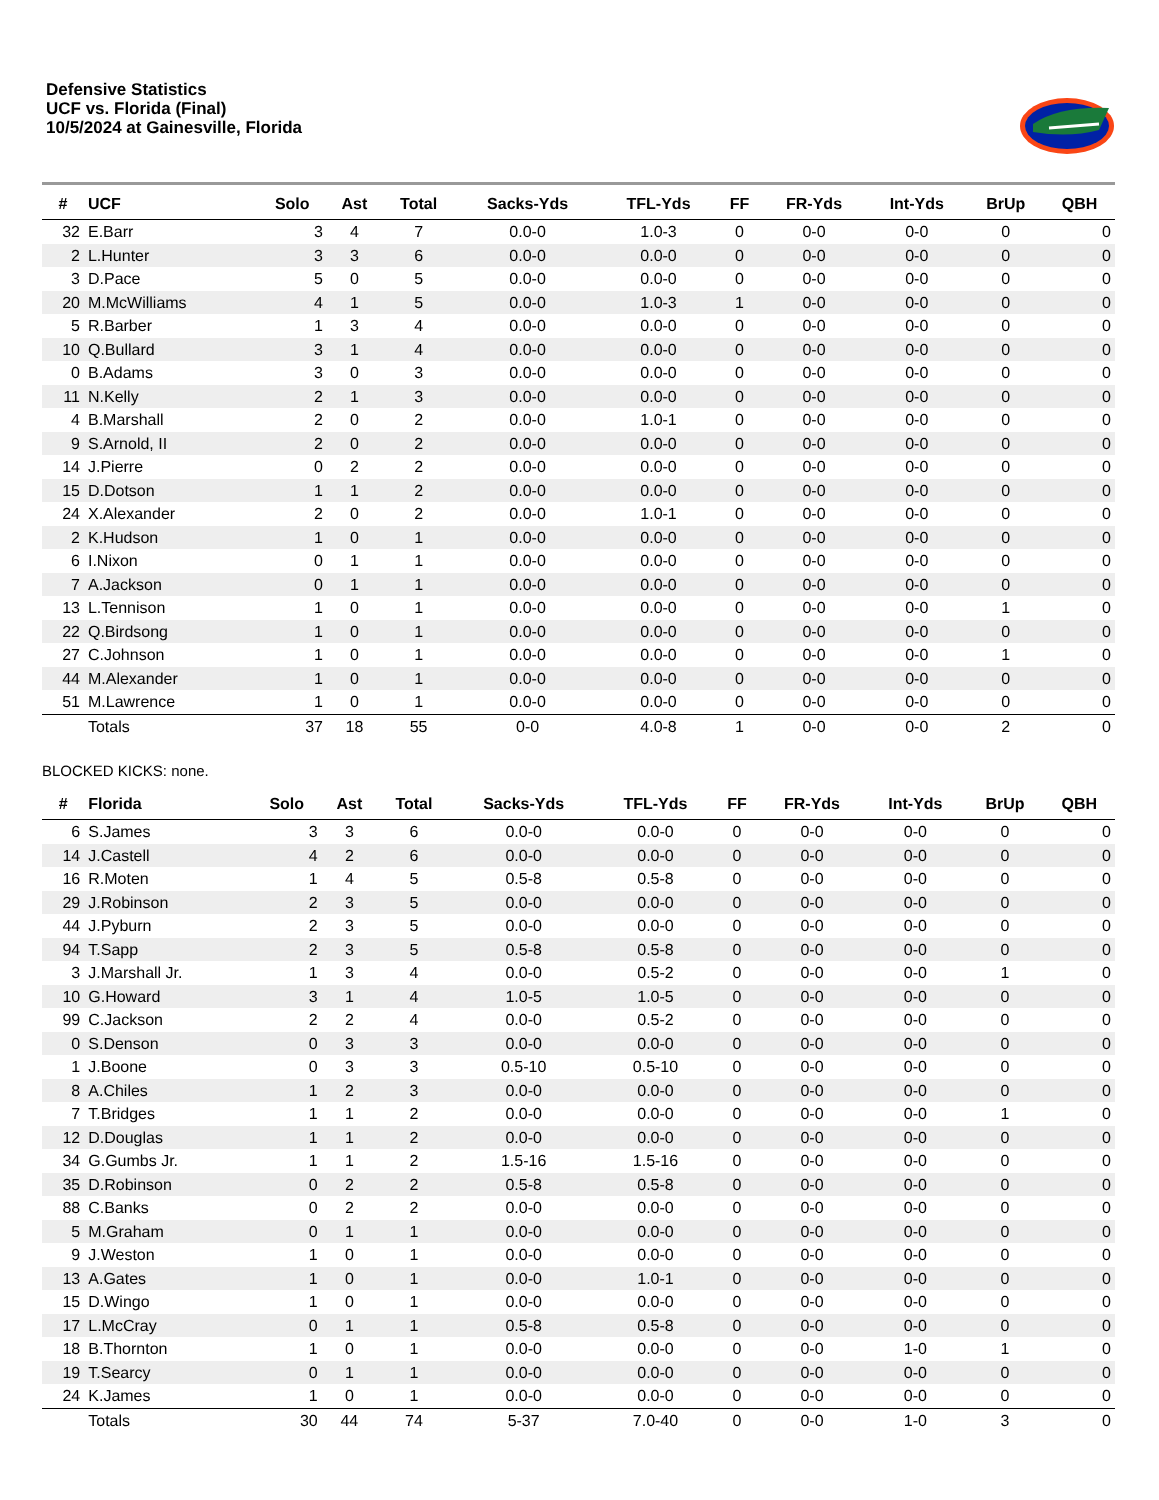Defensive Statistics
UCF vs. Florida (Final)
10/5/2024 at Gainesville, Florida
| # | UCF | Solo | Ast | Total | Sacks-Yds | TFL-Yds | FF | FR-Yds | Int-Yds | BrUp | QBH |
| --- | --- | --- | --- | --- | --- | --- | --- | --- | --- | --- | --- |
| 32 | E.Barr | 3 | 4 | 7 | 0.0-0 | 1.0-3 | 0 | 0-0 | 0-0 | 0 | 0 |
| 2 | L.Hunter | 3 | 3 | 6 | 0.0-0 | 0.0-0 | 0 | 0-0 | 0-0 | 0 | 0 |
| 3 | D.Pace | 5 | 0 | 5 | 0.0-0 | 0.0-0 | 0 | 0-0 | 0-0 | 0 | 0 |
| 20 | M.McWilliams | 4 | 1 | 5 | 0.0-0 | 1.0-3 | 1 | 0-0 | 0-0 | 0 | 0 |
| 5 | R.Barber | 1 | 3 | 4 | 0.0-0 | 0.0-0 | 0 | 0-0 | 0-0 | 0 | 0 |
| 10 | Q.Bullard | 3 | 1 | 4 | 0.0-0 | 0.0-0 | 0 | 0-0 | 0-0 | 0 | 0 |
| 0 | B.Adams | 3 | 0 | 3 | 0.0-0 | 0.0-0 | 0 | 0-0 | 0-0 | 0 | 0 |
| 11 | N.Kelly | 2 | 1 | 3 | 0.0-0 | 0.0-0 | 0 | 0-0 | 0-0 | 0 | 0 |
| 4 | B.Marshall | 2 | 0 | 2 | 0.0-0 | 1.0-1 | 0 | 0-0 | 0-0 | 0 | 0 |
| 9 | S.Arnold, II | 2 | 0 | 2 | 0.0-0 | 0.0-0 | 0 | 0-0 | 0-0 | 0 | 0 |
| 14 | J.Pierre | 0 | 2 | 2 | 0.0-0 | 0.0-0 | 0 | 0-0 | 0-0 | 0 | 0 |
| 15 | D.Dotson | 1 | 1 | 2 | 0.0-0 | 0.0-0 | 0 | 0-0 | 0-0 | 0 | 0 |
| 24 | X.Alexander | 2 | 0 | 2 | 0.0-0 | 1.0-1 | 0 | 0-0 | 0-0 | 0 | 0 |
| 2 | K.Hudson | 1 | 0 | 1 | 0.0-0 | 0.0-0 | 0 | 0-0 | 0-0 | 0 | 0 |
| 6 | I.Nixon | 0 | 1 | 1 | 0.0-0 | 0.0-0 | 0 | 0-0 | 0-0 | 0 | 0 |
| 7 | A.Jackson | 0 | 1 | 1 | 0.0-0 | 0.0-0 | 0 | 0-0 | 0-0 | 0 | 0 |
| 13 | L.Tennison | 1 | 0 | 1 | 0.0-0 | 0.0-0 | 0 | 0-0 | 0-0 | 1 | 0 |
| 22 | Q.Birdsong | 1 | 0 | 1 | 0.0-0 | 0.0-0 | 0 | 0-0 | 0-0 | 0 | 0 |
| 27 | C.Johnson | 1 | 0 | 1 | 0.0-0 | 0.0-0 | 0 | 0-0 | 0-0 | 1 | 0 |
| 44 | M.Alexander | 1 | 0 | 1 | 0.0-0 | 0.0-0 | 0 | 0-0 | 0-0 | 0 | 0 |
| 51 | M.Lawrence | 1 | 0 | 1 | 0.0-0 | 0.0-0 | 0 | 0-0 | 0-0 | 0 | 0 |
| | Totals | 37 | 18 | 55 | 0-0 | 4.0-8 | 1 | 0-0 | 0-0 | 2 | 0 |
BLOCKED KICKS: none.
| # | Florida | Solo | Ast | Total | Sacks-Yds | TFL-Yds | FF | FR-Yds | Int-Yds | BrUp | QBH |
| --- | --- | --- | --- | --- | --- | --- | --- | --- | --- | --- | --- |
| 6 | S.James | 3 | 3 | 6 | 0.0-0 | 0.0-0 | 0 | 0-0 | 0-0 | 0 | 0 |
| 14 | J.Castell | 4 | 2 | 6 | 0.0-0 | 0.0-0 | 0 | 0-0 | 0-0 | 0 | 0 |
| 16 | R.Moten | 1 | 4 | 5 | 0.5-8 | 0.5-8 | 0 | 0-0 | 0-0 | 0 | 0 |
| 29 | J.Robinson | 2 | 3 | 5 | 0.0-0 | 0.0-0 | 0 | 0-0 | 0-0 | 0 | 0 |
| 44 | J.Pyburn | 2 | 3 | 5 | 0.0-0 | 0.0-0 | 0 | 0-0 | 0-0 | 0 | 0 |
| 94 | T.Sapp | 2 | 3 | 5 | 0.5-8 | 0.5-8 | 0 | 0-0 | 0-0 | 0 | 0 |
| 3 | J.Marshall Jr. | 1 | 3 | 4 | 0.0-0 | 0.5-2 | 0 | 0-0 | 0-0 | 1 | 0 |
| 10 | G.Howard | 3 | 1 | 4 | 1.0-5 | 1.0-5 | 0 | 0-0 | 0-0 | 0 | 0 |
| 99 | C.Jackson | 2 | 2 | 4 | 0.0-0 | 0.5-2 | 0 | 0-0 | 0-0 | 0 | 0 |
| 0 | S.Denson | 0 | 3 | 3 | 0.0-0 | 0.0-0 | 0 | 0-0 | 0-0 | 0 | 0 |
| 1 | J.Boone | 0 | 3 | 3 | 0.5-10 | 0.5-10 | 0 | 0-0 | 0-0 | 0 | 0 |
| 8 | A.Chiles | 1 | 2 | 3 | 0.0-0 | 0.0-0 | 0 | 0-0 | 0-0 | 0 | 0 |
| 7 | T.Bridges | 1 | 1 | 2 | 0.0-0 | 0.0-0 | 0 | 0-0 | 0-0 | 1 | 0 |
| 12 | D.Douglas | 1 | 1 | 2 | 0.0-0 | 0.0-0 | 0 | 0-0 | 0-0 | 0 | 0 |
| 34 | G.Gumbs Jr. | 1 | 1 | 2 | 1.5-16 | 1.5-16 | 0 | 0-0 | 0-0 | 0 | 0 |
| 35 | D.Robinson | 0 | 2 | 2 | 0.5-8 | 0.5-8 | 0 | 0-0 | 0-0 | 0 | 0 |
| 88 | C.Banks | 0 | 2 | 2 | 0.0-0 | 0.0-0 | 0 | 0-0 | 0-0 | 0 | 0 |
| 5 | M.Graham | 0 | 1 | 1 | 0.0-0 | 0.0-0 | 0 | 0-0 | 0-0 | 0 | 0 |
| 9 | J.Weston | 1 | 0 | 1 | 0.0-0 | 0.0-0 | 0 | 0-0 | 0-0 | 0 | 0 |
| 13 | A.Gates | 1 | 0 | 1 | 0.0-0 | 1.0-1 | 0 | 0-0 | 0-0 | 0 | 0 |
| 15 | D.Wingo | 1 | 0 | 1 | 0.0-0 | 0.0-0 | 0 | 0-0 | 0-0 | 0 | 0 |
| 17 | L.McCray | 0 | 1 | 1 | 0.5-8 | 0.5-8 | 0 | 0-0 | 0-0 | 0 | 0 |
| 18 | B.Thornton | 1 | 0 | 1 | 0.0-0 | 0.0-0 | 0 | 0-0 | 1-0 | 1 | 0 |
| 19 | T.Searcy | 0 | 1 | 1 | 0.0-0 | 0.0-0 | 0 | 0-0 | 0-0 | 0 | 0 |
| 24 | K.James | 1 | 0 | 1 | 0.0-0 | 0.0-0 | 0 | 0-0 | 0-0 | 0 | 0 |
| | Totals | 30 | 44 | 74 | 5-37 | 7.0-40 | 0 | 0-0 | 1-0 | 3 | 0 |